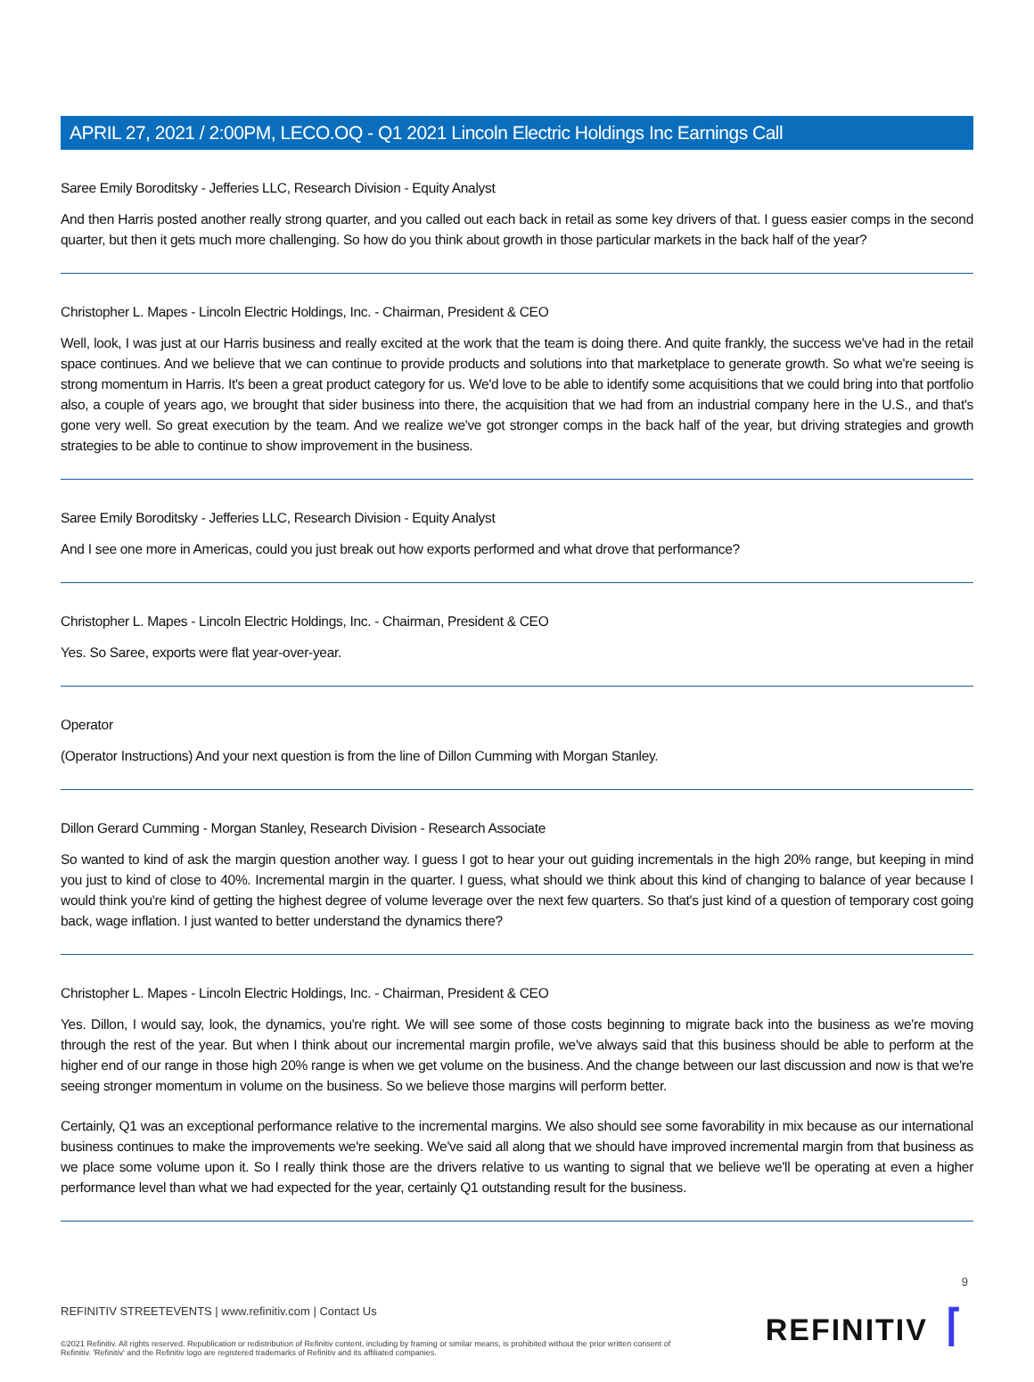APRIL 27, 2021 / 2:00PM, LECO.OQ - Q1 2021 Lincoln Electric Holdings Inc Earnings Call
Saree Emily Boroditsky - Jefferies LLC, Research Division - Equity Analyst
And then Harris posted another really strong quarter, and you called out each back in retail as some key drivers of that. I guess easier comps in the second quarter, but then it gets much more challenging. So how do you think about growth in those particular markets in the back half of the year?
Christopher L. Mapes - Lincoln Electric Holdings, Inc. - Chairman, President & CEO
Well, look, I was just at our Harris business and really excited at the work that the team is doing there. And quite frankly, the success we've had in the retail space continues. And we believe that we can continue to provide products and solutions into that marketplace to generate growth. So what we're seeing is strong momentum in Harris. It's been a great product category for us. We'd love to be able to identify some acquisitions that we could bring into that portfolio also, a couple of years ago, we brought that sider business into there, the acquisition that we had from an industrial company here in the U.S., and that's gone very well. So great execution by the team. And we realize we've got stronger comps in the back half of the year, but driving strategies and growth strategies to be able to continue to show improvement in the business.
Saree Emily Boroditsky - Jefferies LLC, Research Division - Equity Analyst
And I see one more in Americas, could you just break out how exports performed and what drove that performance?
Christopher L. Mapes - Lincoln Electric Holdings, Inc. - Chairman, President & CEO
Yes. So Saree, exports were flat year-over-year.
Operator
(Operator Instructions) And your next question is from the line of Dillon Cumming with Morgan Stanley.
Dillon Gerard Cumming - Morgan Stanley, Research Division - Research Associate
So wanted to kind of ask the margin question another way. I guess I got to hear your out guiding incrementals in the high 20% range, but keeping in mind you just to kind of close to 40%. Incremental margin in the quarter. I guess, what should we think about this kind of changing to balance of year because I would think you're kind of getting the highest degree of volume leverage over the next few quarters. So that's just kind of a question of temporary cost going back, wage inflation. I just wanted to better understand the dynamics there?
Christopher L. Mapes - Lincoln Electric Holdings, Inc. - Chairman, President & CEO
Yes. Dillon, I would say, look, the dynamics, you're right. We will see some of those costs beginning to migrate back into the business as we're moving through the rest of the year. But when I think about our incremental margin profile, we've always said that this business should be able to perform at the higher end of our range in those high 20% range is when we get volume on the business. And the change between our last discussion and now is that we're seeing stronger momentum in volume on the business. So we believe those margins will perform better.
Certainly, Q1 was an exceptional performance relative to the incremental margins. We also should see some favorability in mix because as our international business continues to make the improvements we're seeking. We've said all along that we should have improved incremental margin from that business as we place some volume upon it. So I really think those are the drivers relative to us wanting to signal that we believe we'll be operating at even a higher performance level than what we had expected for the year, certainly Q1 outstanding result for the business.
9
REFINITIV STREETEVENTS | www.refinitiv.com | Contact Us
©2021 Refinitiv. All rights reserved. Republication or redistribution of Refinitiv content, including by framing or similar means, is prohibited without the prior written consent of Refinitiv. 'Refinitiv' and the Refinitiv logo are registered trademarks of Refinitiv and its affiliated companies.
REFINITIV ⌈